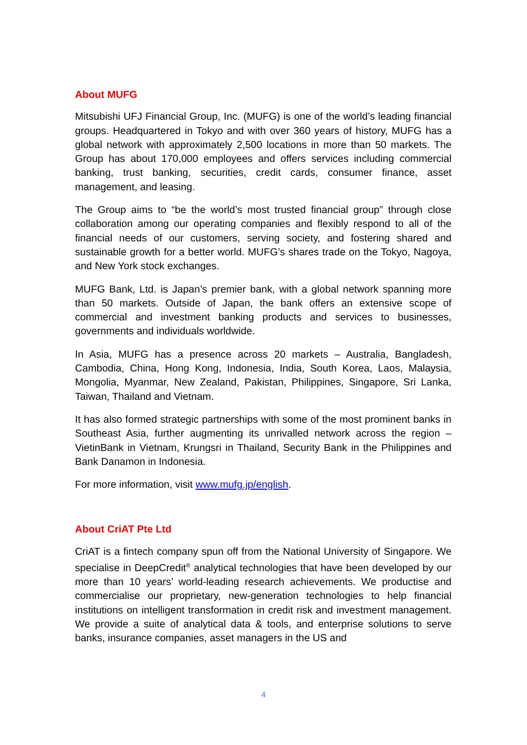About MUFG
Mitsubishi UFJ Financial Group, Inc. (MUFG) is one of the world’s leading financial groups. Headquartered in Tokyo and with over 360 years of history, MUFG has a global network with approximately 2,500 locations in more than 50 markets. The Group has about 170,000 employees and offers services including commercial banking, trust banking, securities, credit cards, consumer finance, asset management, and leasing.
The Group aims to “be the world’s most trusted financial group” through close collaboration among our operating companies and flexibly respond to all of the financial needs of our customers, serving society, and fostering shared and sustainable growth for a better world. MUFG’s shares trade on the Tokyo, Nagoya, and New York stock exchanges.
MUFG Bank, Ltd. is Japan’s premier bank, with a global network spanning more than 50 markets. Outside of Japan, the bank offers an extensive scope of commercial and investment banking products and services to businesses, governments and individuals worldwide.
In Asia, MUFG has a presence across 20 markets – Australia, Bangladesh, Cambodia, China, Hong Kong, Indonesia, India, South Korea, Laos, Malaysia, Mongolia, Myanmar, New Zealand, Pakistan, Philippines, Singapore, Sri Lanka, Taiwan, Thailand and Vietnam.
It has also formed strategic partnerships with some of the most prominent banks in Southeast Asia, further augmenting its unrivalled network across the region – VietinBank in Vietnam, Krungsri in Thailand, Security Bank in the Philippines and Bank Danamon in Indonesia.
For more information, visit www.mufg.jp/english.
About CriAT Pte Ltd
CriAT is a fintech company spun off from the National University of Singapore. We specialise in DeepCredit<sup>®</sup> analytical technologies that have been developed by our more than 10 years’ world-leading research achievements. We productise and commercialise our proprietary, new-generation technologies to help financial institutions on intelligent transformation in credit risk and investment management. We provide a suite of analytical data & tools, and enterprise solutions to serve banks, insurance companies, asset managers in the US and
4